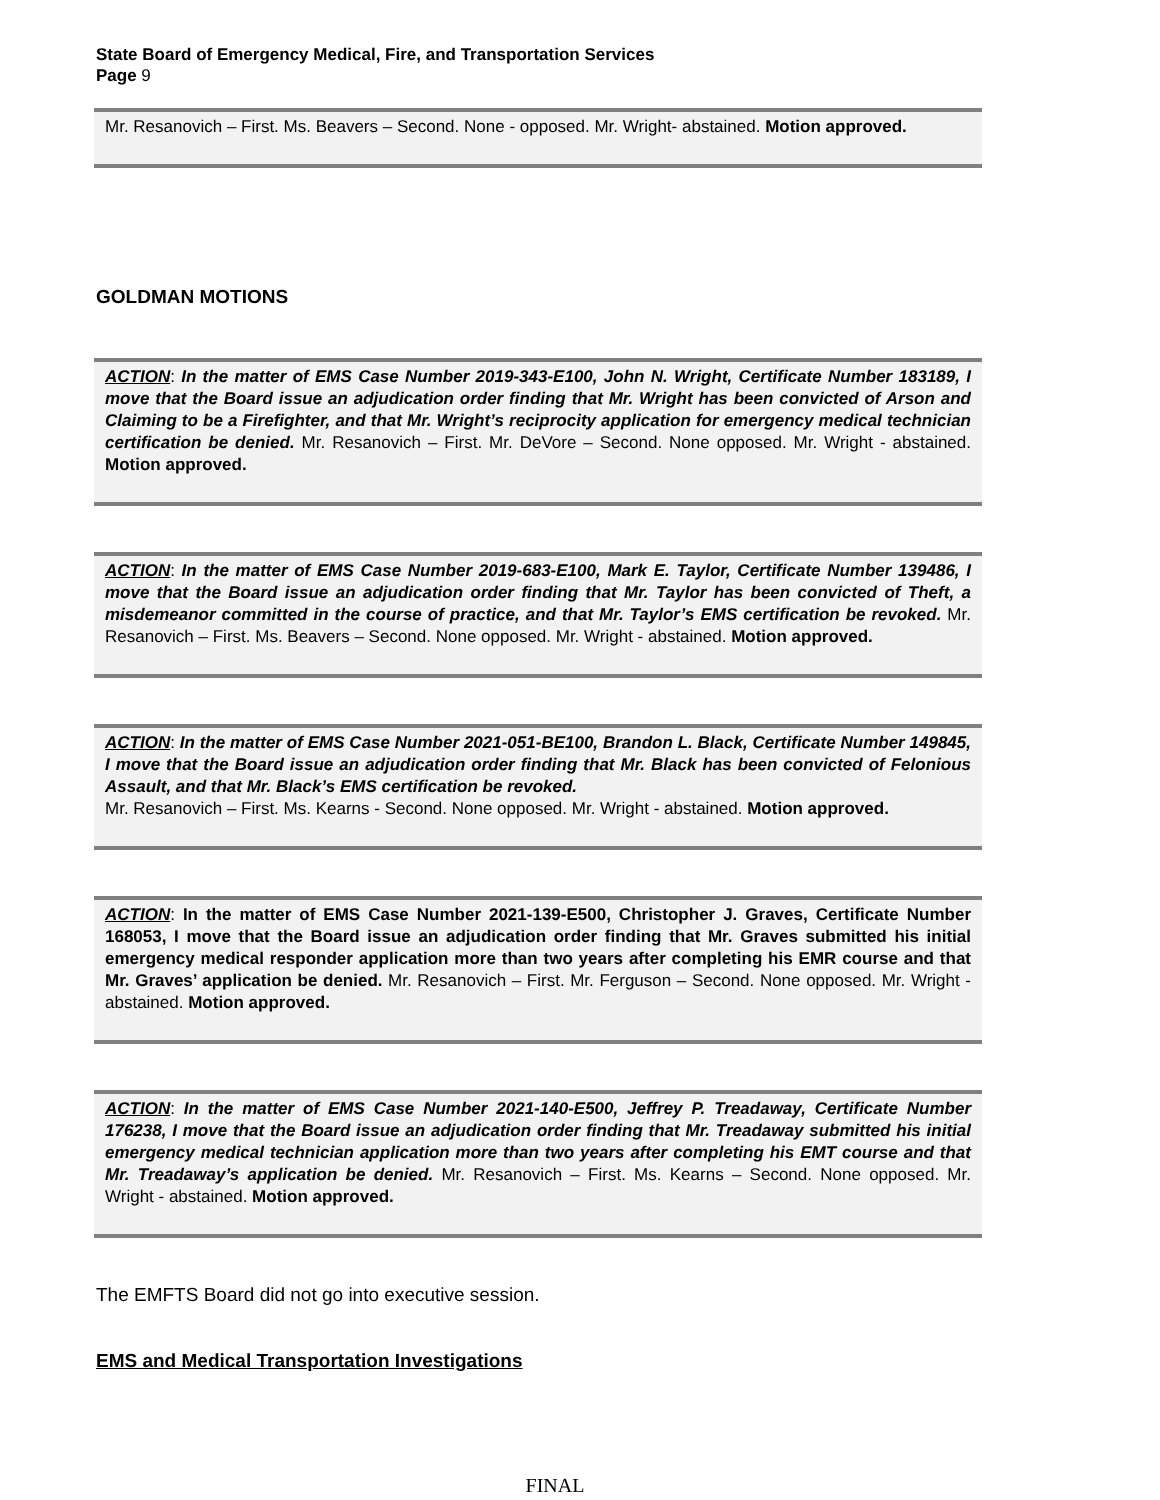State Board of Emergency Medical, Fire, and Transportation Services
Page 9
Mr. Resanovich – First. Ms. Beavers – Second. None - opposed. Mr. Wright- abstained. Motion approved.
GOLDMAN MOTIONS
ACTION: In the matter of EMS Case Number 2019-343-E100, John N. Wright, Certificate Number 183189, I move that the Board issue an adjudication order finding that Mr. Wright has been convicted of Arson and Claiming to be a Firefighter, and that Mr. Wright’s reciprocity application for emergency medical technician certification be denied. Mr. Resanovich – First. Mr. DeVore – Second. None opposed. Mr. Wright - abstained. Motion approved.
ACTION: In the matter of EMS Case Number 2019-683-E100, Mark E. Taylor, Certificate Number 139486, I move that the Board issue an adjudication order finding that Mr. Taylor has been convicted of Theft, a misdemeanor committed in the course of practice, and that Mr. Taylor’s EMS certification be revoked. Mr. Resanovich – First. Ms. Beavers – Second. None opposed. Mr. Wright - abstained. Motion approved.
ACTION: In the matter of EMS Case Number 2021-051-BE100, Brandon L. Black, Certificate Number 149845, I move that the Board issue an adjudication order finding that Mr. Black has been convicted of Felonious Assault, and that Mr. Black’s EMS certification be revoked.
Mr. Resanovich – First. Ms. Kearns - Second. None opposed. Mr. Wright - abstained. Motion approved.
ACTION: In the matter of EMS Case Number 2021-139-E500, Christopher J. Graves, Certificate Number 168053, I move that the Board issue an adjudication order finding that Mr. Graves submitted his initial emergency medical responder application more than two years after completing his EMR course and that Mr. Graves’ application be denied. Mr. Resanovich – First. Mr. Ferguson – Second. None opposed. Mr. Wright - abstained. Motion approved.
ACTION: In the matter of EMS Case Number 2021-140-E500, Jeffrey P. Treadaway, Certificate Number 176238, I move that the Board issue an adjudication order finding that Mr. Treadaway submitted his initial emergency medical technician application more than two years after completing his EMT course and that Mr. Treadaway’s application be denied. Mr. Resanovich – First. Ms. Kearns – Second. None opposed. Mr. Wright - abstained. Motion approved.
The EMFTS Board did not go into executive session.
EMS and Medical Transportation Investigations
FINAL